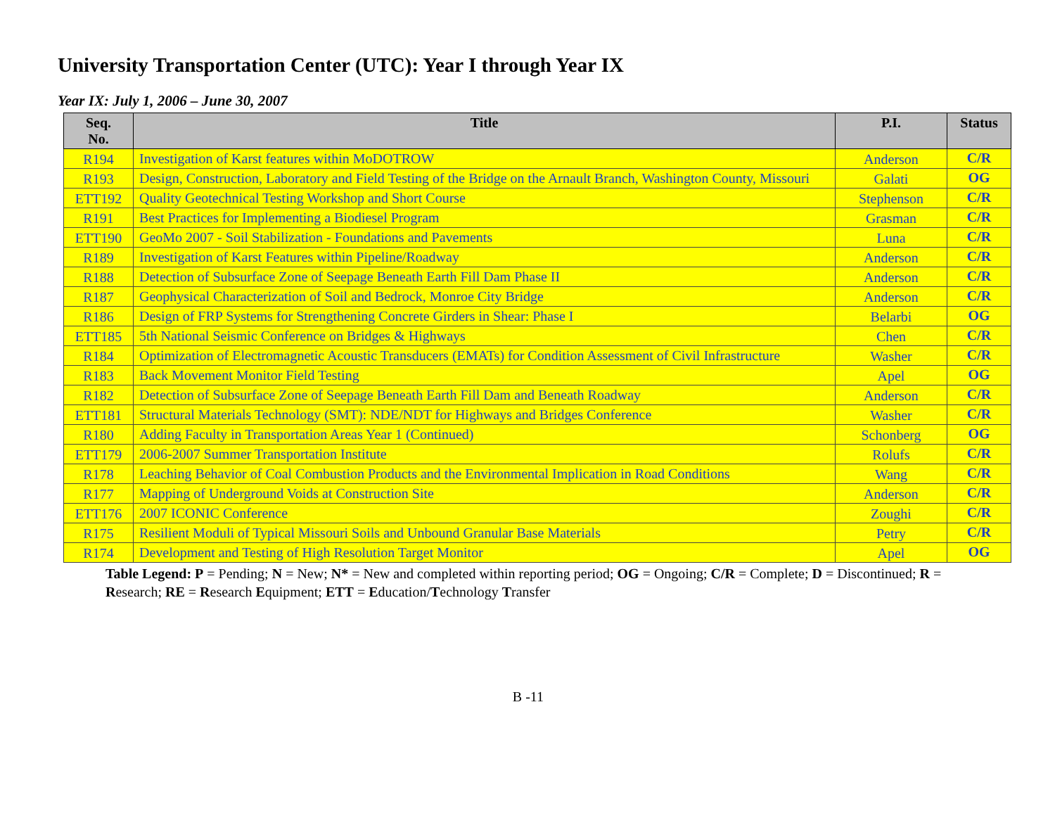University Transportation Center (UTC): Year I through Year IX
Year IX: July 1, 2006 – June 30, 2007
| Seq. No. | Title | P.I. | Status |
| --- | --- | --- | --- |
| R194 | Investigation of Karst features within MoDOTROW | Anderson | C/R |
| R193 | Design, Construction, Laboratory and Field Testing of the Bridge on the Arnault Branch, Washington County, Missouri | Galati | OG |
| ETT192 | Quality Geotechnical Testing Workshop and Short Course | Stephenson | C/R |
| R191 | Best Practices for Implementing a Biodiesel Program | Grasman | C/R |
| ETT190 | GeoMo 2007 - Soil Stabilization - Foundations and Pavements | Luna | C/R |
| R189 | Investigation of Karst Features within Pipeline/Roadway | Anderson | C/R |
| R188 | Detection of Subsurface Zone of Seepage Beneath Earth Fill Dam Phase II | Anderson | C/R |
| R187 | Geophysical Characterization of Soil and Bedrock, Monroe City Bridge | Anderson | C/R |
| R186 | Design of FRP Systems for Strengthening Concrete Girders in Shear: Phase I | Belarbi | OG |
| ETT185 | 5th National Seismic Conference on Bridges & Highways | Chen | C/R |
| R184 | Optimization of Electromagnetic Acoustic Transducers (EMATs) for Condition Assessment of Civil Infrastructure | Washer | C/R |
| R183 | Back Movement Monitor Field Testing | Apel | OG |
| R182 | Detection of Subsurface Zone of Seepage Beneath Earth Fill Dam and Beneath Roadway | Anderson | C/R |
| ETT181 | Structural Materials Technology (SMT): NDE/NDT for Highways and Bridges Conference | Washer | C/R |
| R180 | Adding Faculty in Transportation Areas Year 1 (Continued) | Schonberg | OG |
| ETT179 | 2006-2007 Summer Transportation Institute | Rolufs | C/R |
| R178 | Leaching Behavior of Coal Combustion Products and the Environmental Implication in Road Conditions | Wang | C/R |
| R177 | Mapping of Underground Voids at Construction Site | Anderson | C/R |
| ETT176 | 2007 ICONIC Conference | Zoughi | C/R |
| R175 | Resilient Moduli of Typical Missouri Soils and Unbound Granular Base Materials | Petry | C/R |
| R174 | Development and Testing of High Resolution Target Monitor | Apel | OG |
Table Legend: P = Pending; N = New; N* = New and completed within reporting period; OG = Ongoing; C/R = Complete; D = Discontinued; R = Research; RE = Research Equipment; ETT = Education/Technology Transfer
B -11